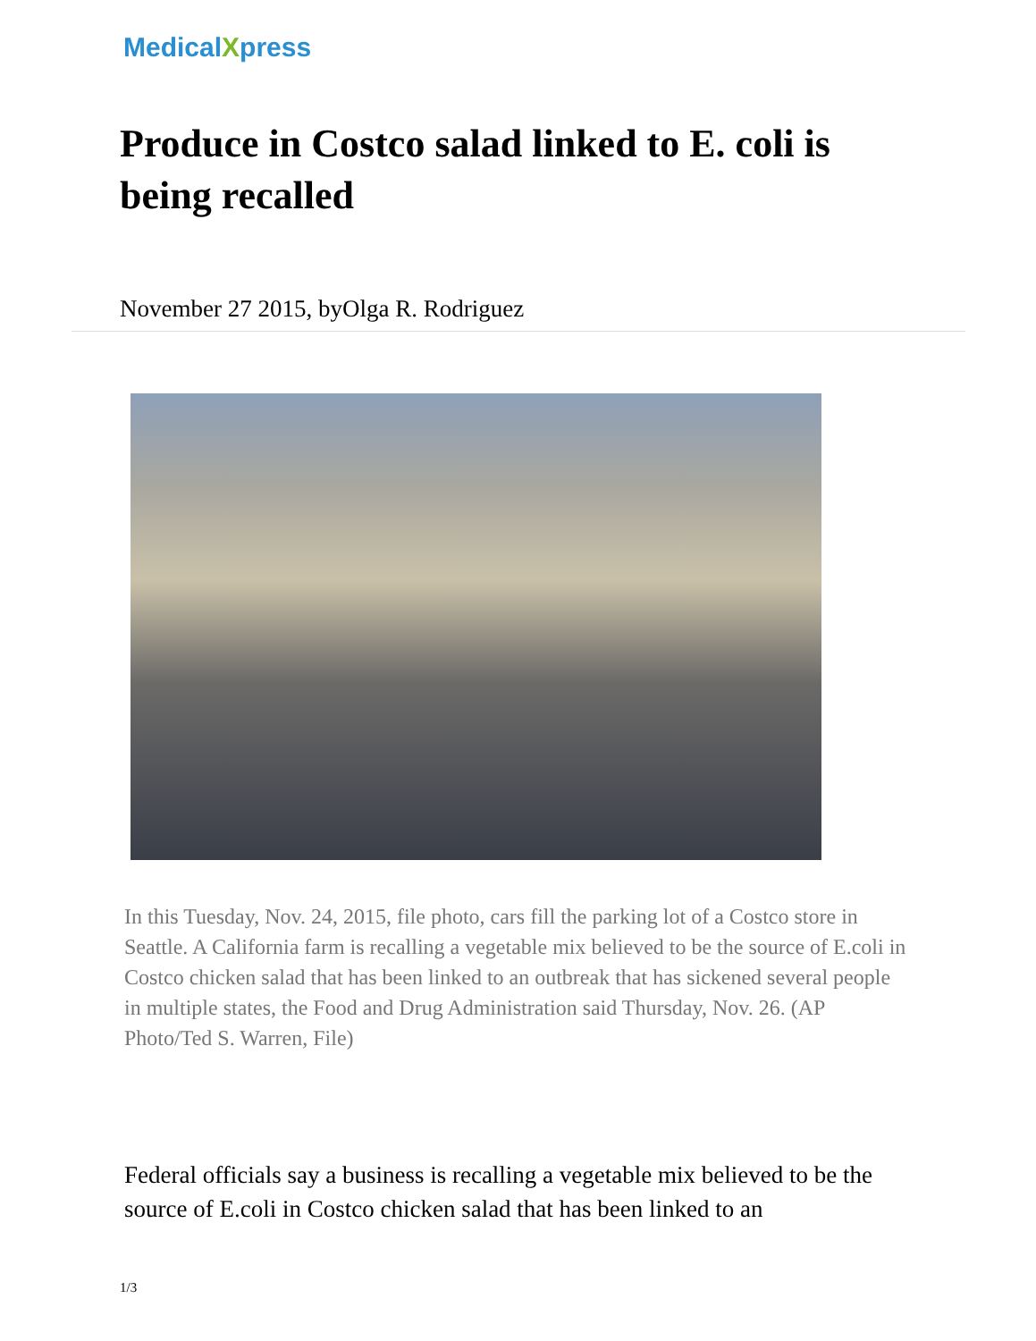MedicalXpress
Produce in Costco salad linked to E. coli is being recalled
November 27 2015, byOlga R. Rodriguez
In this Tuesday, Nov. 24, 2015, file photo, cars fill the parking lot of a Costco store in Seattle. A California farm is recalling a vegetable mix believed to be the source of E.coli in Costco chicken salad that has been linked to an outbreak that has sickened several people in multiple states, the Food and Drug Administration said Thursday, Nov. 26. (AP Photo/Ted S. Warren, File)
Federal officials say a business is recalling a vegetable mix believed to be the source of E.coli in Costco chicken salad that has been linked to an
1/3